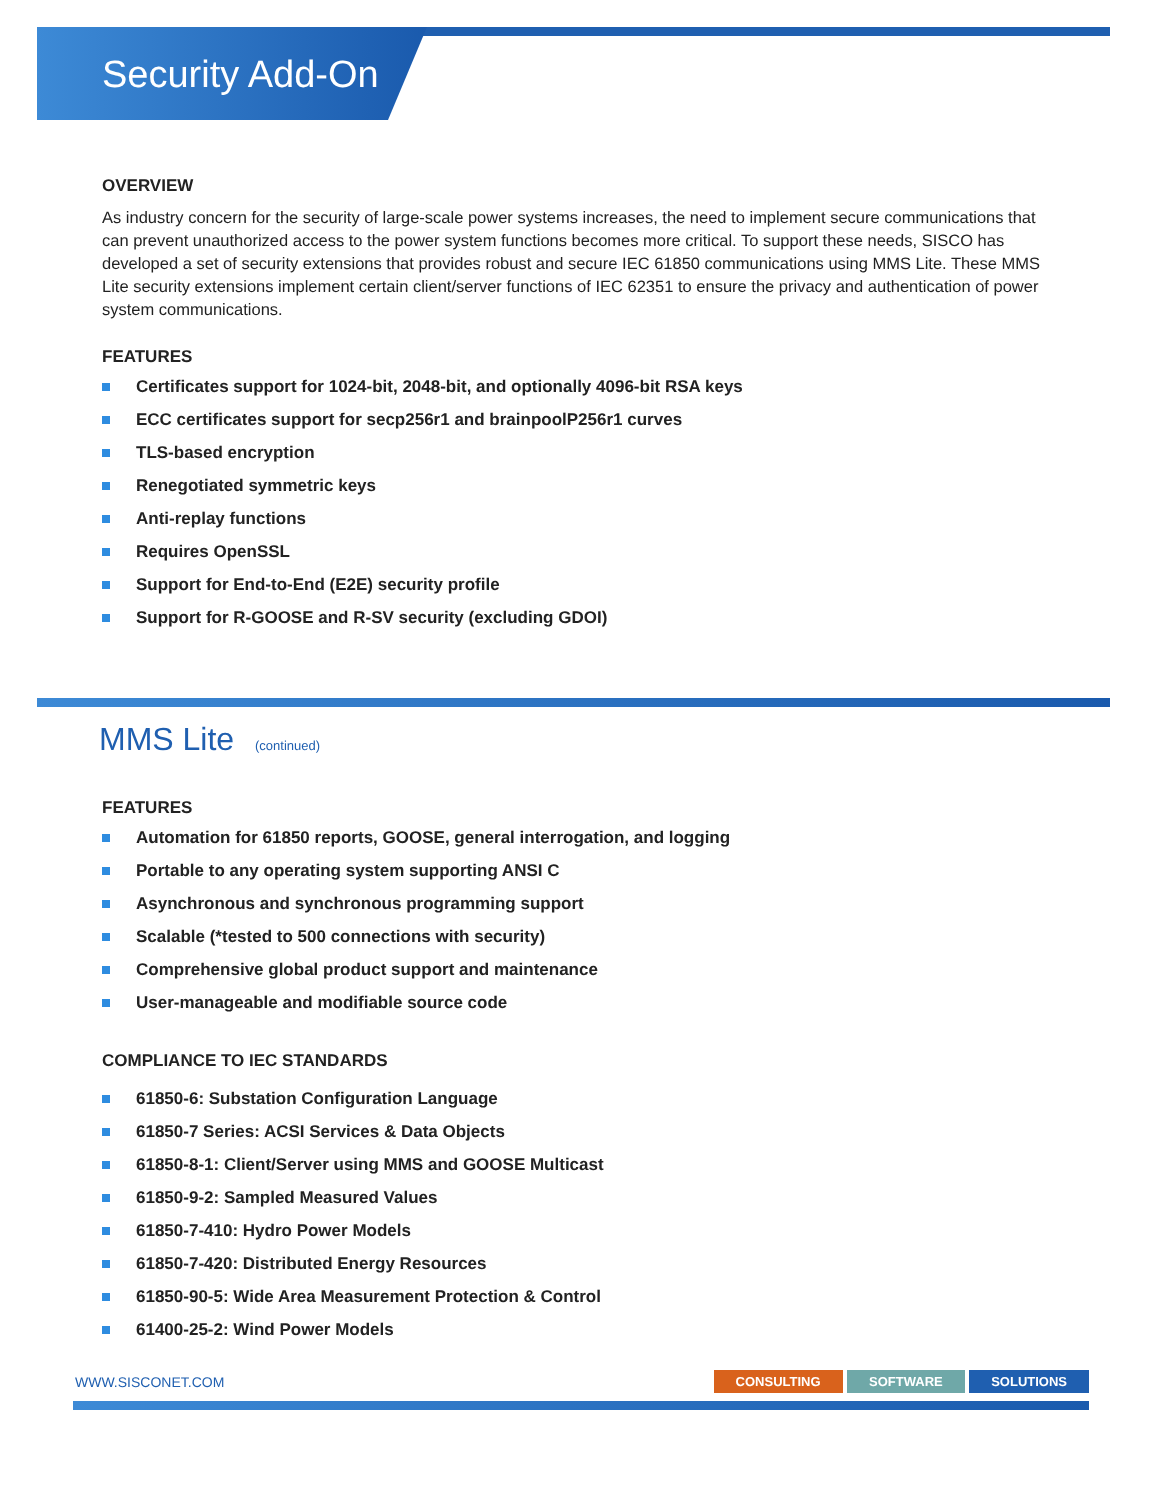Security Add-On
OVERVIEW
As industry concern for the security of large-scale power systems increases, the need to implement secure communications that can prevent unauthorized access to the power system functions becomes more critical. To support these needs, SISCO has developed a set of security extensions that provides robust and secure IEC 61850 communications using MMS Lite. These MMS Lite security extensions implement certain client/server functions of IEC 62351 to ensure the privacy and authentication of power system communications.
FEATURES
Certificates support for 1024-bit, 2048-bit, and optionally 4096-bit RSA keys
ECC certificates support for secp256r1 and brainpoolP256r1 curves
TLS-based encryption
Renegotiated symmetric keys
Anti-replay functions
Requires OpenSSL
Support for End-to-End (E2E) security profile
Support for R-GOOSE and R-SV security (excluding GDOI)
MMS Lite (continued)
FEATURES
Automation for 61850 reports, GOOSE, general interrogation, and logging
Portable to any operating system supporting ANSI C
Asynchronous and synchronous programming support
Scalable (*tested to 500 connections with security)
Comprehensive global product support and maintenance
User-manageable and modifiable source code
COMPLIANCE TO IEC STANDARDS
61850-6: Substation Configuration Language
61850-7 Series: ACSI Services & Data Objects
61850-8-1: Client/Server using MMS and GOOSE Multicast
61850-9-2: Sampled Measured Values
61850-7-410: Hydro Power Models
61850-7-420: Distributed Energy Resources
61850-90-5: Wide Area Measurement Protection & Control
61400-25-2: Wind Power Models
WWW.SISCONET.COM
CONSULTING SOFTWARE SOLUTIONS